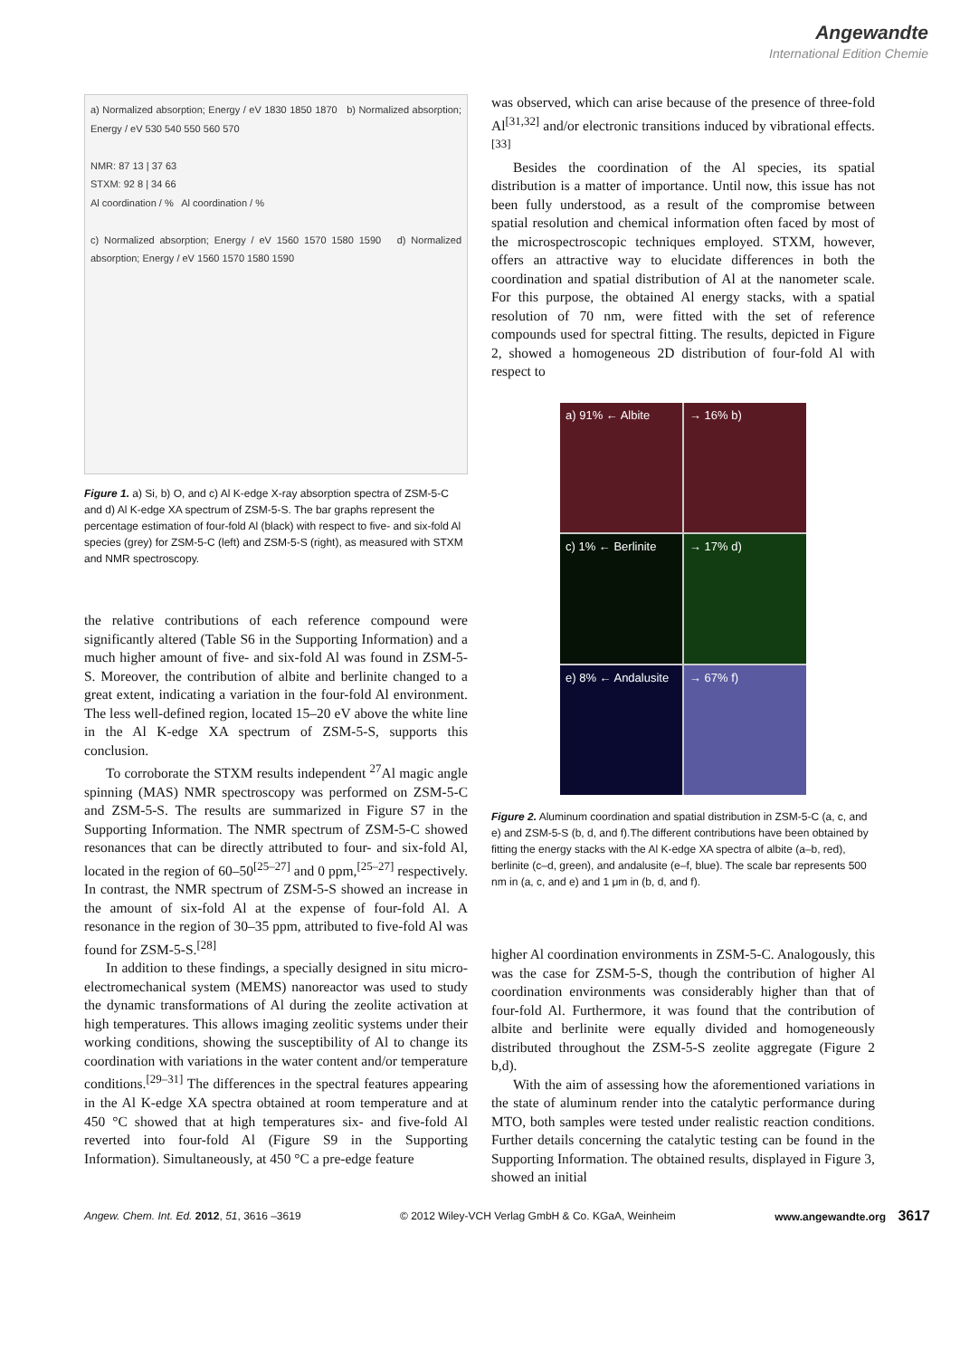Angewandte
International Edition Chemie
a) Normalized absorption; Energy / eV 1830 1850 1870 b) Normalized absorption; Energy / eV 530 540 550 560 570
NMR: 87 13 | 37 63
STXM: 92 8 | 34 66
Al coordination / % Al coordination / %
c) Normalized absorption; Energy / eV 1560 1570 1580 1590 d) Normalized absorption; Energy / eV 1560 1570 1580 1590
Figure 1. a) Si, b) O, and c) Al K-edge X-ray absorption spectra of ZSM-5-C and d) Al K-edge XA spectrum of ZSM-5-S. The bar graphs represent the percentage estimation of four-fold Al (black) with respect to five- and six-fold Al species (grey) for ZSM-5-C (left) and ZSM-5-S (right), as measured with STXM and NMR spectroscopy.
the relative contributions of each reference compound were significantly altered (Table S6 in the Supporting Information) and a much higher amount of five- and six-fold Al was found in ZSM-5-S. Moreover, the contribution of albite and berlinite changed to a great extent, indicating a variation in the four-fold Al environment. The less well-defined region, located 15–20 eV above the white line in the Al K-edge XA spectrum of ZSM-5-S, supports this conclusion.
To corroborate the STXM results independent <sup>27</sup>Al magic angle spinning (MAS) NMR spectroscopy was performed on ZSM-5-C and ZSM-5-S. The results are summarized in Figure S7 in the Supporting Information. The NMR spectrum of ZSM-5-C showed resonances that can be directly attributed to four- and six-fold Al, located in the region of 60–50<sup>[25–27]</sup> and 0 ppm,<sup>[25–27]</sup> respectively. In contrast, the NMR spectrum of ZSM-5-S showed an increase in the amount of six-fold Al at the expense of four-fold Al. A resonance in the region of 30–35 ppm, attributed to five-fold Al was found for ZSM-5-S.<sup>[28]</sup>
In addition to these findings, a specially designed in situ micro-electromechanical system (MEMS) nanoreactor was used to study the dynamic transformations of Al during the zeolite activation at high temperatures. This allows imaging zeolitic systems under their working conditions, showing the susceptibility of Al to change its coordination with variations in the water content and/or temperature conditions.<sup>[29–31]</sup> The differences in the spectral features appearing in the Al K-edge XA spectra obtained at room temperature and at 450 °C showed that at high temperatures six- and five-fold Al reverted into four-fold Al (Figure S9 in the Supporting Information). Simultaneously, at 450 °C a pre-edge feature
was observed, which can arise because of the presence of three-fold Al<sup>[31,32]</sup> and/or electronic transitions induced by vibrational effects.<sup>[33]</sup>
Besides the coordination of the Al species, its spatial distribution is a matter of importance. Until now, this issue has not been fully understood, as a result of the compromise between spatial resolution and chemical information often faced by most of the microspectroscopic techniques employed. STXM, however, offers an attractive way to elucidate differences in both the coordination and spatial distribution of Al at the nanometer scale. For this purpose, the obtained Al energy stacks, with a spatial resolution of 70 nm, were fitted with the set of reference compounds used for spectral fitting. The results, depicted in Figure 2, showed a homogeneous 2D distribution of four-fold Al with respect to
a) 91% ← Albite
→ 16% b)
c) 1% ← Berlinite
→ 17% d)
e) 8% ← Andalusite
→ 67% f)
Figure 2. Aluminum coordination and spatial distribution in ZSM-5-C (a, c, and e) and ZSM-5-S (b, d, and f).The different contributions have been obtained by fitting the energy stacks with the Al K-edge XA spectra of albite (a–b, red), berlinite (c–d, green), and andalusite (e–f, blue). The scale bar represents 500 nm in (a, c, and e) and 1 μm in (b, d, and f).
higher Al coordination environments in ZSM-5-C. Analogously, this was the case for ZSM-5-S, though the contribution of higher Al coordination environments was considerably higher than that of four-fold Al. Furthermore, it was found that the contribution of albite and berlinite were equally divided and homogeneously distributed throughout the ZSM-5-S zeolite aggregate (Figure 2 b,d).
With the aim of assessing how the aforementioned variations in the state of aluminum render into the catalytic performance during MTO, both samples were tested under realistic reaction conditions. Further details concerning the catalytic testing can be found in the Supporting Information. The obtained results, displayed in Figure 3, showed an initial
Angew. Chem. Int. Ed. 2012, 51, 3616 –3619 © 2012 Wiley-VCH Verlag GmbH & Co. KGaA, Weinheim www.angewandte.org 3617